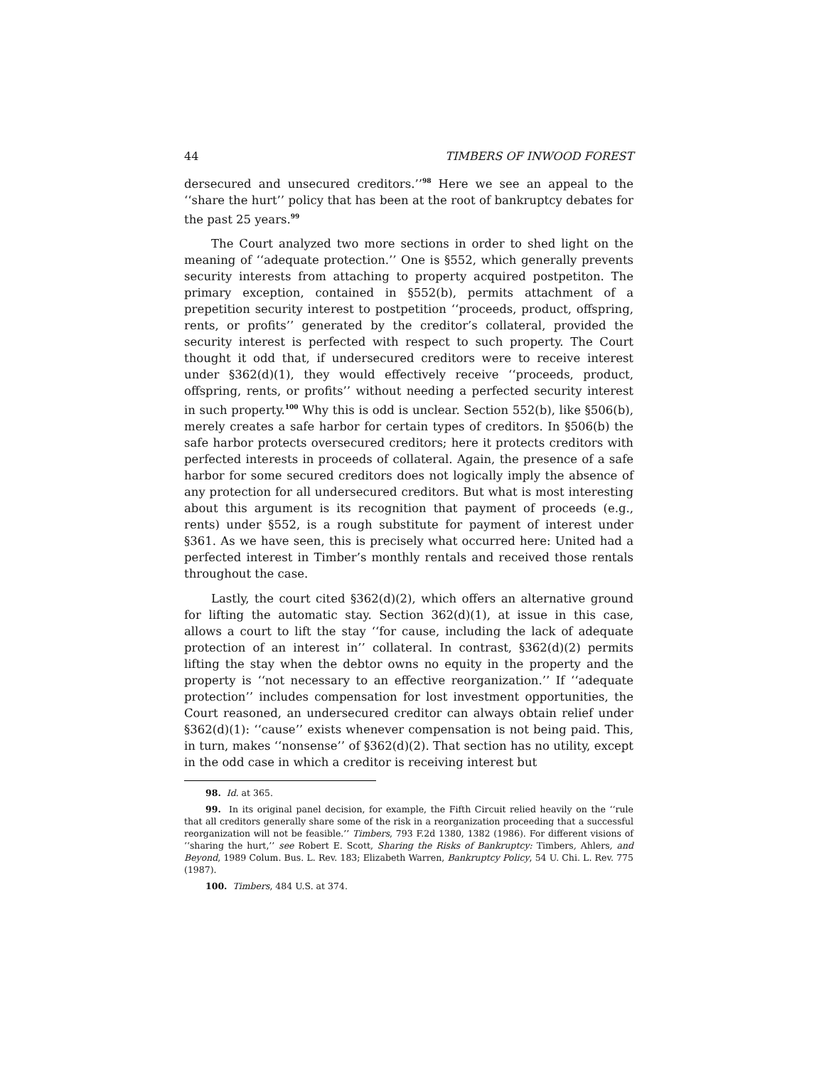44 TIMBERS OF INWOOD FOREST
dersecured and unsecured creditors.’’<sup>98</sup> Here we see an appeal to the ‘‘share the hurt’’ policy that has been at the root of bankruptcy debates for the past 25 years.<sup>99</sup>
The Court analyzed two more sections in order to shed light on the meaning of ‘‘adequate protection.’’ One is §552, which generally prevents security interests from attaching to property acquired postpetiton. The primary exception, contained in §552(b), permits attachment of a prepetition security interest to postpetition ‘‘proceeds, product, offspring, rents, or profits’’ generated by the creditor’s collateral, provided the security interest is perfected with respect to such property. The Court thought it odd that, if undersecured creditors were to receive interest under §362(d)(1), they would effectively receive ‘‘proceeds, product, offspring, rents, or profits’’ without needing a perfected security interest in such property.<sup>100</sup> Why this is odd is unclear. Section 552(b), like §506(b), merely creates a safe harbor for certain types of creditors. In §506(b) the safe harbor protects oversecured creditors; here it protects creditors with perfected interests in proceeds of collateral. Again, the presence of a safe harbor for some secured creditors does not logically imply the absence of any protection for all undersecured creditors. But what is most interesting about this argument is its recognition that payment of proceeds (e.g., rents) under §552, is a rough substitute for payment of interest under §361. As we have seen, this is precisely what occurred here: United had a perfected interest in Timber’s monthly rentals and received those rentals throughout the case.
Lastly, the court cited §362(d)(2), which offers an alternative ground for lifting the automatic stay. Section 362(d)(1), at issue in this case, allows a court to lift the stay ‘‘for cause, including the lack of adequate protection of an interest in’’ collateral. In contrast, §362(d)(2) permits lifting the stay when the debtor owns no equity in the property and the property is ‘‘not necessary to an effective reorganization.’’ If ‘‘adequate protection’’ includes compensation for lost investment opportunities, the Court reasoned, an undersecured creditor can always obtain relief under §362(d)(1): ‘‘cause’’ exists whenever compensation is not being paid. This, in turn, makes ‘‘nonsense’’ of §362(d)(2). That section has no utility, except in the odd case in which a creditor is receiving interest but
98. Id. at 365.
99. In its original panel decision, for example, the Fifth Circuit relied heavily on the ‘‘rule that all creditors generally share some of the risk in a reorganization proceeding that a successful reorganization will not be feasible.’’ Timbers, 793 F.2d 1380, 1382 (1986). For different visions of ‘‘sharing the hurt,’’ see Robert E. Scott, Sharing the Risks of Bankruptcy: Timbers, Ahlers, and Beyond, 1989 Colum. Bus. L. Rev. 183; Elizabeth Warren, Bankruptcy Policy, 54 U. Chi. L. Rev. 775 (1987).
100. Timbers, 484 U.S. at 374.